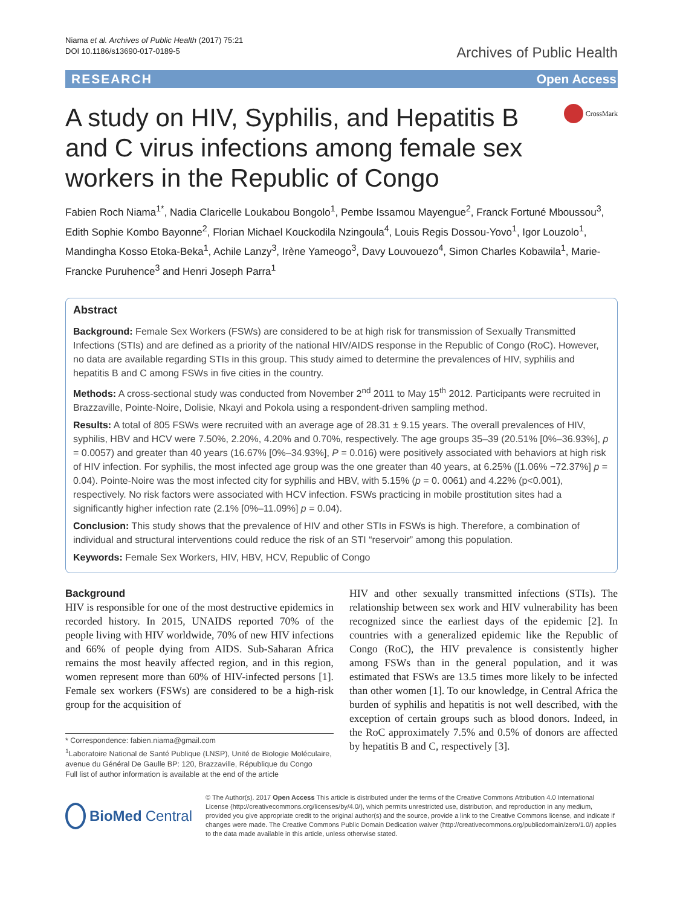Niama et al. Archives of Public Health (2017) 75:21
DOI 10.1186/s13690-017-0189-5
Archives of Public Health
RESEARCH Open Access
A study on HIV, Syphilis, and Hepatitis B
and C virus infections among female sex
workers in the Republic of Congo
CrossMark
Fabien Roch Niama<sup>1*</sup>, Nadia Claricelle Loukabou Bongolo<sup>1</sup>, Pembe Issamou Mayengue<sup>2</sup>, Franck Fortuné Mboussou<sup>3</sup>, Edith Sophie Kombo Bayonne<sup>2</sup>, Florian Michael Kouckodila Nzingoula<sup>4</sup>, Louis Regis Dossou-Yovo<sup>1</sup>, Igor Louzolo<sup>1</sup>, Mandingha Kosso Etoka-Beka<sup>1</sup>, Achile Lanzy<sup>3</sup>, Irène Yameogo<sup>3</sup>, Davy Louvouezo<sup>4</sup>, Simon Charles Kobawila<sup>1</sup>, Marie-Francke Puruhence<sup>3</sup> and Henri Joseph Parra<sup>1</sup>
Abstract
Background: Female Sex Workers (FSWs) are considered to be at high risk for transmission of Sexually Transmitted Infections (STIs) and are defined as a priority of the national HIV/AIDS response in the Republic of Congo (RoC). However, no data are available regarding STIs in this group. This study aimed to determine the prevalences of HIV, syphilis and hepatitis B and C among FSWs in five cities in the country.
Methods: A cross-sectional study was conducted from November 2<sup>nd</sup> 2011 to May 15<sup>th</sup> 2012. Participants were recruited in Brazzaville, Pointe-Noire, Dolisie, Nkayi and Pokola using a respondent-driven sampling method.
Results: A total of 805 FSWs were recruited with an average age of 28.31 ± 9.15 years. The overall prevalences of HIV, syphilis, HBV and HCV were 7.50%, 2.20%, 4.20% and 0.70%, respectively. The age groups 35–39 (20.51% [0%–36.93%], p = 0.0057) and greater than 40 years (16.67% [0%–34.93%], P = 0.016) were positively associated with behaviors at high risk of HIV infection. For syphilis, the most infected age group was the one greater than 40 years, at 6.25% ([1.06% −72.37%] p = 0.04). Pointe-Noire was the most infected city for syphilis and HBV, with 5.15% (p = 0. 0061) and 4.22% (p˂0.001), respectively. No risk factors were associated with HCV infection. FSWs practicing in mobile prostitution sites had a significantly higher infection rate (2.1% [0%–11.09%] p = 0.04).
Conclusion: This study shows that the prevalence of HIV and other STIs in FSWs is high. Therefore, a combination of individual and structural interventions could reduce the risk of an STI “reservoir” among this population.
Keywords: Female Sex Workers, HIV, HBV, HCV, Republic of Congo
Background
HIV is responsible for one of the most destructive epidemics in recorded history. In 2015, UNAIDS reported 70% of the people living with HIV worldwide, 70% of new HIV infections and 66% of people dying from AIDS. Sub-Saharan Africa remains the most heavily affected region, and in this region, women represent more than 60% of HIV-infected persons [1]. Female sex workers (FSWs) are considered to be a high-risk group for the acquisition of
* Correspondence: fabien.niama@gmail.com
<sup>1</sup> Laboratoire National de Santé Publique (LNSP), Unité de Biologie Moléculaire, avenue du Général De Gaulle BP: 120, Brazzaville, République du Congo
Full list of author information is available at the end of the article
HIV and other sexually transmitted infections (STIs). The relationship between sex work and HIV vulnerability has been recognized since the earliest days of the epidemic [2]. In countries with a generalized epidemic like the Republic of Congo (RoC), the HIV prevalence is consistently higher among FSWs than in the general population, and it was estimated that FSWs are 13.5 times more likely to be infected than other women [1]. To our knowledge, in Central Africa the burden of syphilis and hepatitis is not well described, with the exception of certain groups such as blood donors. Indeed, in the RoC approximately 7.5% and 0.5% of donors are affected by hepatitis B and C, respectively [3].
BioMed Central
© The Author(s). 2017 Open Access This article is distributed under the terms of the Creative Commons Attribution 4.0 International License (http://creativecommons.org/licenses/by/4.0/), which permits unrestricted use, distribution, and reproduction in any medium, provided you give appropriate credit to the original author(s) and the source, provide a link to the Creative Commons license, and indicate if changes were made. The Creative Commons Public Domain Dedication waiver (http://creativecommons.org/publicdomain/zero/1.0/) applies to the data made available in this article, unless otherwise stated.